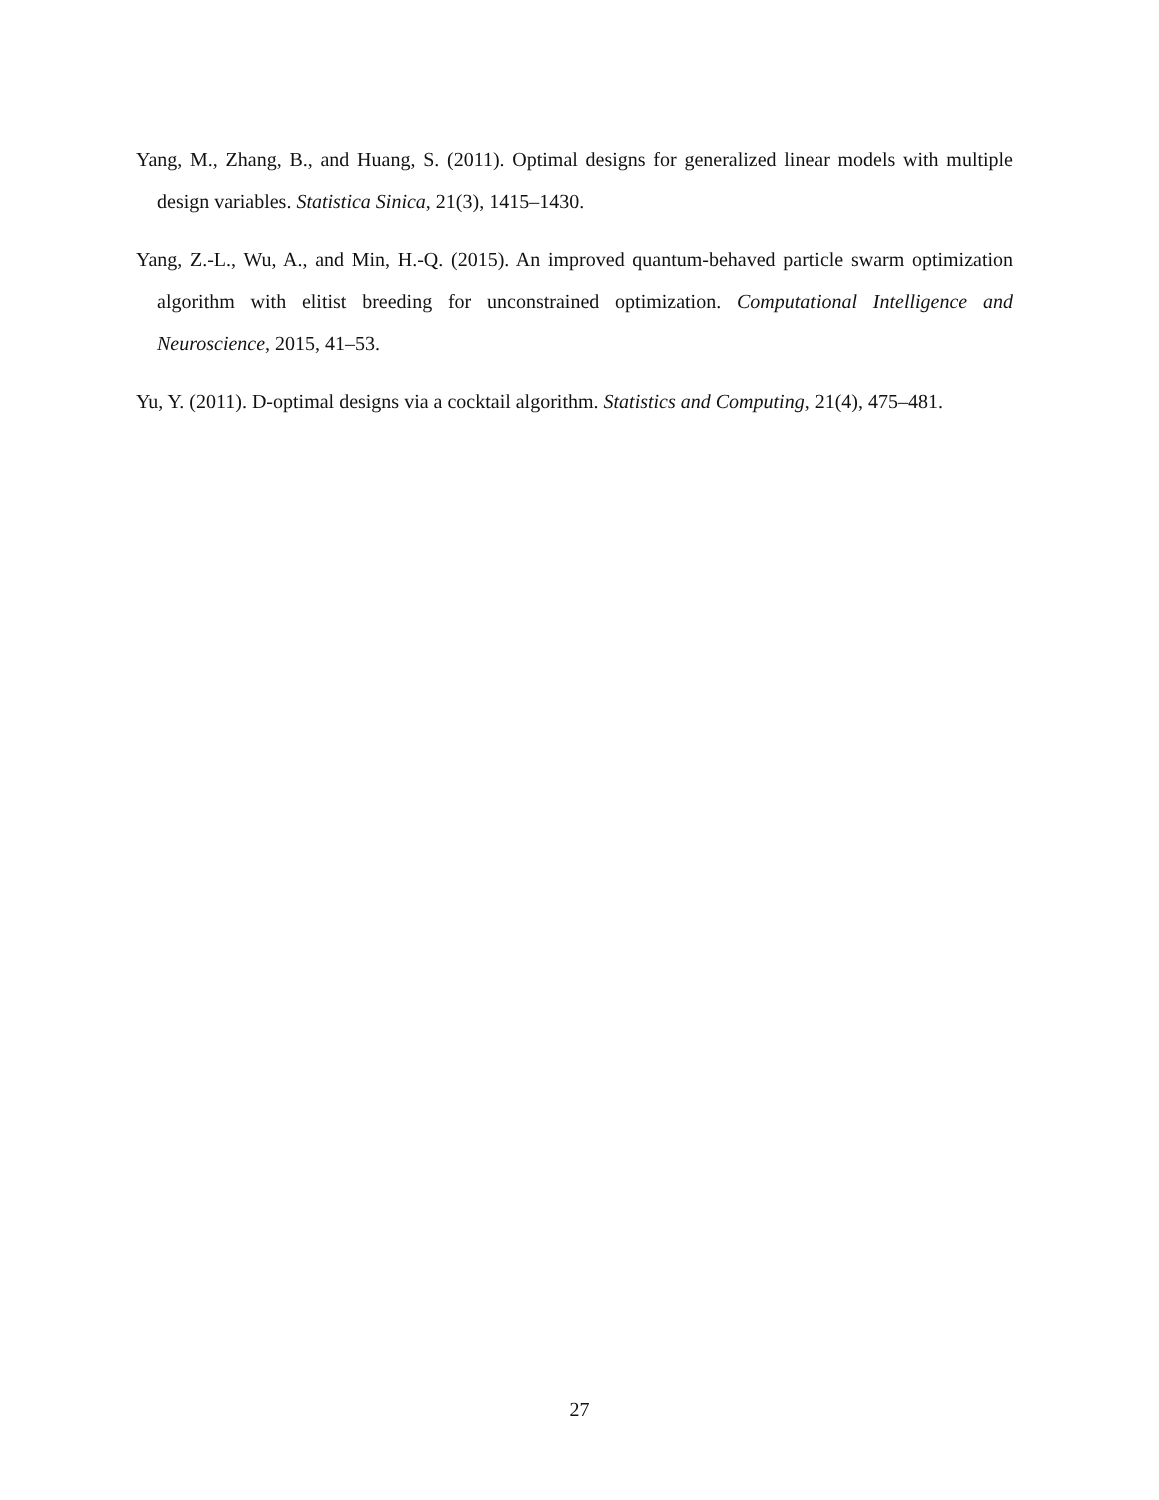Yang, M., Zhang, B., and Huang, S. (2011). Optimal designs for generalized linear models with multiple design variables. Statistica Sinica, 21(3), 1415–1430.
Yang, Z.-L., Wu, A., and Min, H.-Q. (2015). An improved quantum-behaved particle swarm optimization algorithm with elitist breeding for unconstrained optimization. Computational Intelligence and Neuroscience, 2015, 41–53.
Yu, Y. (2011). D-optimal designs via a cocktail algorithm. Statistics and Computing, 21(4), 475–481.
27